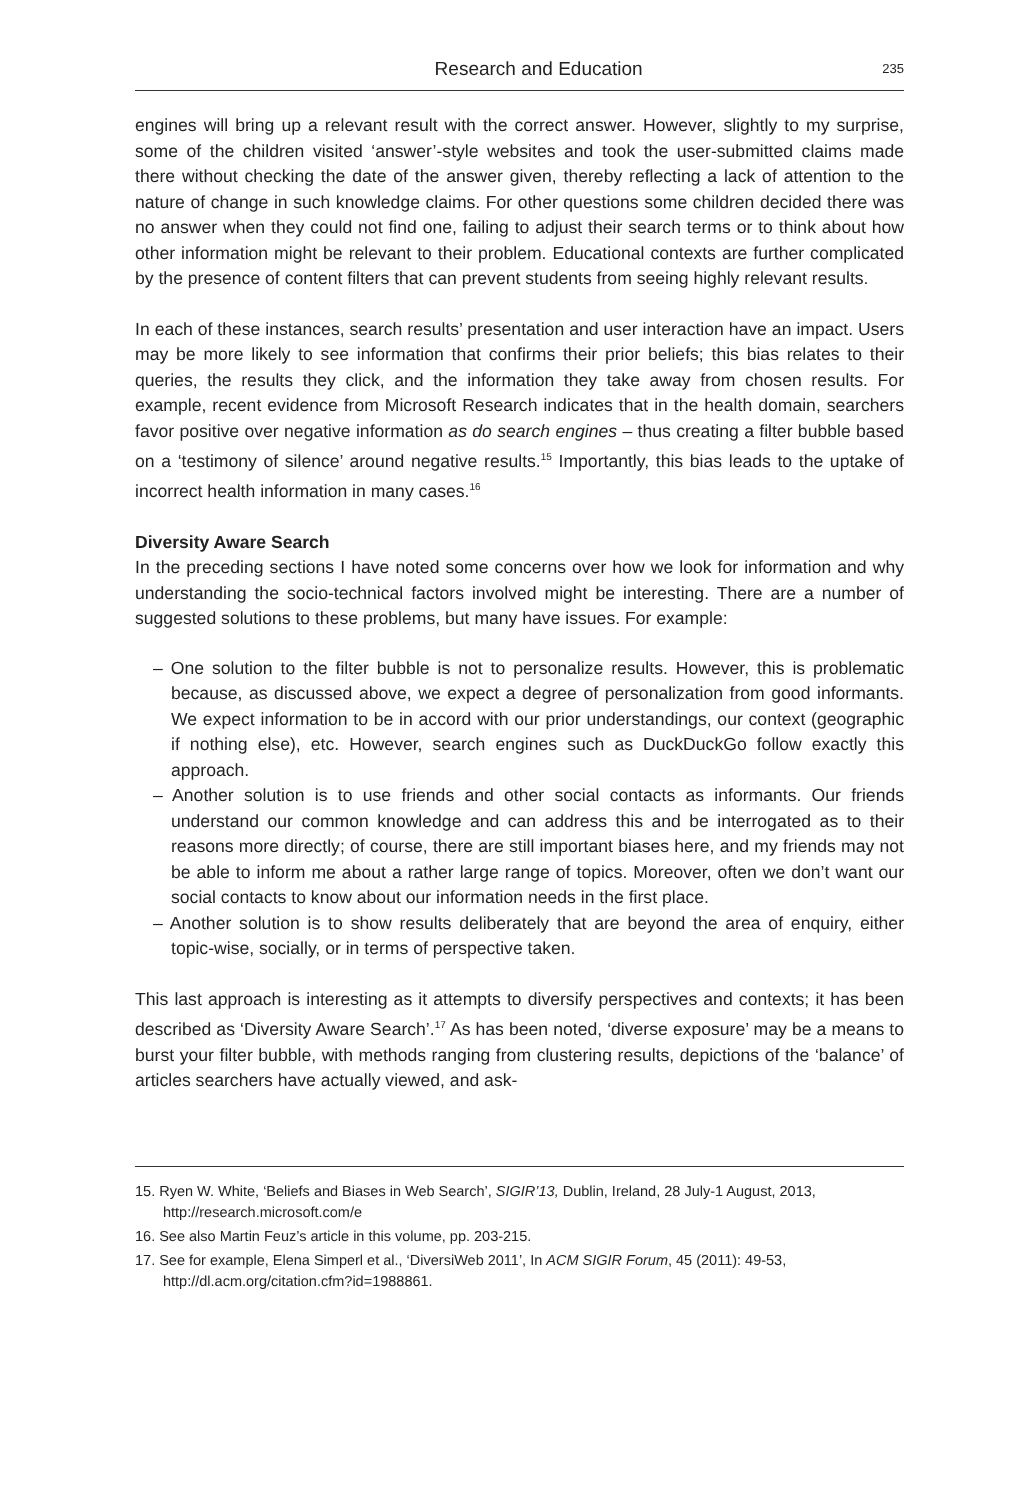Research and Education 235
engines will bring up a relevant result with the correct answer. However, slightly to my surprise, some of the children visited ‘answer’-style websites and took the user-submitted claims made there without checking the date of the answer given, thereby reflecting a lack of attention to the nature of change in such knowledge claims. For other questions some children decided there was no answer when they could not find one, failing to adjust their search terms or to think about how other information might be relevant to their problem. Educational contexts are further complicated by the presence of content filters that can prevent students from seeing highly relevant results.
In each of these instances, search results’ presentation and user interaction have an impact. Users may be more likely to see information that confirms their prior beliefs; this bias relates to their queries, the results they click, and the information they take away from chosen results. For example, recent evidence from Microsoft Research indicates that in the health domain, searchers favor positive over negative information as do search engines – thus creating a filter bubble based on a ‘testimony of silence’ around negative results.<sup>15</sup> Importantly, this bias leads to the uptake of incorrect health information in many cases.<sup>16</sup>
Diversity Aware Search
In the preceding sections I have noted some concerns over how we look for information and why understanding the socio-technical factors involved might be interesting. There are a number of suggested solutions to these problems, but many have issues. For example:
– One solution to the filter bubble is not to personalize results. However, this is problematic because, as discussed above, we expect a degree of personalization from good informants. We expect information to be in accord with our prior understandings, our context (geographic if nothing else), etc. However, search engines such as DuckDuckGo follow exactly this approach.
– Another solution is to use friends and other social contacts as informants. Our friends understand our common knowledge and can address this and be interrogated as to their reasons more directly; of course, there are still important biases here, and my friends may not be able to inform me about a rather large range of topics. Moreover, often we don’t want our social contacts to know about our information needs in the first place.
– Another solution is to show results deliberately that are beyond the area of enquiry, either topic-wise, socially, or in terms of perspective taken.
This last approach is interesting as it attempts to diversify perspectives and contexts; it has been described as ‘Diversity Aware Search’.<sup>17</sup> As has been noted, ‘diverse exposure’ may be a means to burst your filter bubble, with methods ranging from clustering results, depictions of the ‘balance’ of articles searchers have actually viewed, and ask-
15. Ryen W. White, ‘Beliefs and Biases in Web Search’, SIGIR’13, Dublin, Ireland, 28 July-1 August, 2013, http://research.microsoft.com/e
16. See also Martin Feuz’s article in this volume, pp. 203-215.
17. See for example, Elena Simperl et al., ‘DiversiWeb 2011’, In ACM SIGIR Forum, 45 (2011): 49-53, http://dl.acm.org/citation.cfm?id=1988861.